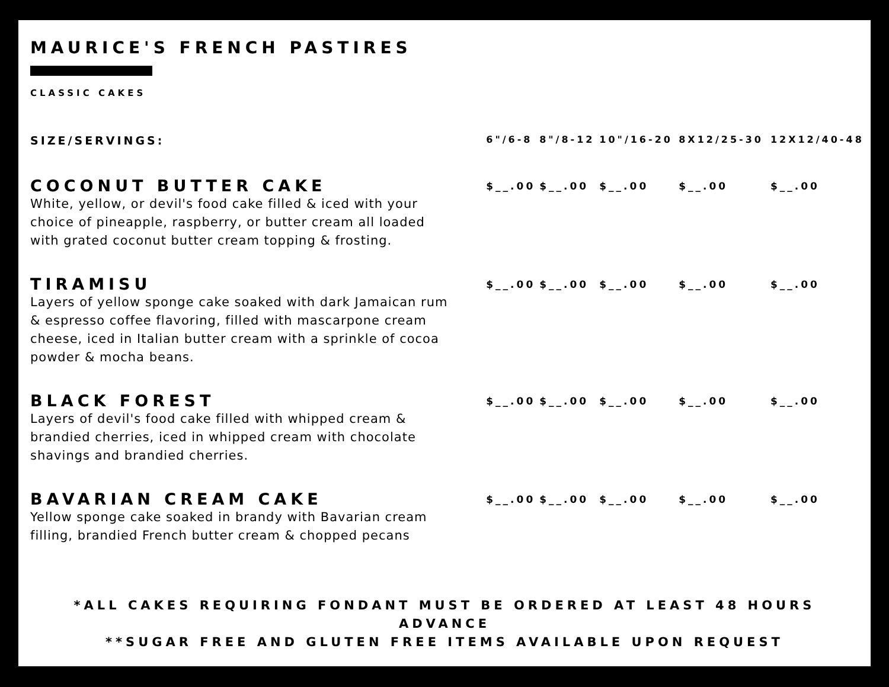MAURICE'S FRENCH PASTIRES
CLASSIC CAKES
| SIZE/SERVINGS: | 6"/6-8 | 8"/8-12 | 10"/16-20 | 8X12/25-30 | 12X12/40-48 |
| --- | --- | --- | --- | --- | --- |
| COCONUT BUTTER CAKE White, yellow, or devil's food cake filled & iced with your choice of pineapple, raspberry, or butter cream all loaded with grated coconut butter cream topping & frosting. | $__.00 | $__.00 | $__.00 | $__.00 | $__.00 |
| TIRAMISU Layers of yellow sponge cake soaked with dark Jamaican rum & espresso coffee flavoring, filled with mascarpone cream cheese, iced in Italian butter cream with a sprinkle of cocoa powder & mocha beans. | $__.00 | $__.00 | $__.00 | $__.00 | $__.00 |
| BLACK FOREST Layers of devil's food cake filled with whipped cream & brandied cherries, iced in whipped cream with chocolate shavings and brandied cherries. | $__.00 | $__.00 | $__.00 | $__.00 | $__.00 |
| BAVARIAN CREAM CAKE Yellow sponge cake soaked in brandy with Bavarian cream filling, brandied French butter cream & chopped pecans | $__.00 | $__.00 | $__.00 | $__.00 | $__.00 |
*ALL CAKES REQUIRING FONDANT MUST BE ORDERED AT LEAST 48 HOURS ADVANCE
**SUGAR FREE AND GLUTEN FREE ITEMS AVAILABLE UPON REQUEST